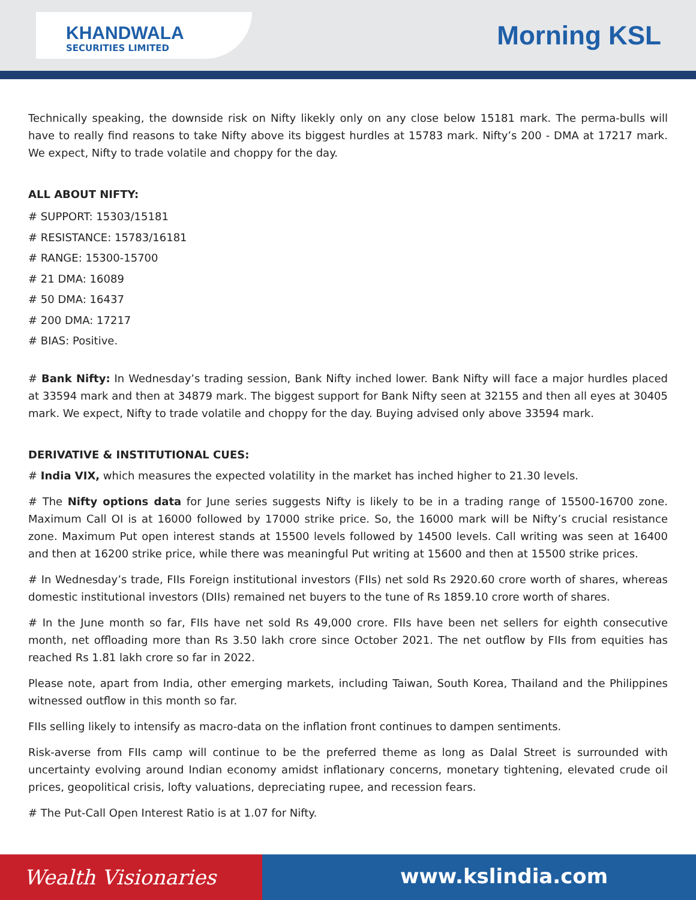KHANDWALA
SECURITIES LIMITED
Morning KSL
Technically speaking, the downside risk on Nifty likekly only on any close below 15181 mark. The perma-bulls will have to really find reasons to take Nifty above its biggest hurdles at 15783 mark. Nifty’s 200 - DMA at 17217 mark. We expect, Nifty to trade volatile and choppy for the day.
ALL ABOUT NIFTY:
# SUPPORT: 15303/15181
# RESISTANCE: 15783/16181
# RANGE: 15300-15700
# 21 DMA: 16089
# 50 DMA: 16437
# 200 DMA: 17217
# BIAS: Positive.
# Bank Nifty: In Wednesday’s trading session, Bank Nifty inched lower. Bank Nifty will face a major hurdles placed at 33594 mark and then at 34879 mark. The biggest support for Bank Nifty seen at 32155 and then all eyes at 30405 mark. We expect, Nifty to trade volatile and choppy for the day. Buying advised only above 33594 mark.
DERIVATIVE & INSTITUTIONAL CUES:
# India VIX, which measures the expected volatility in the market has inched higher to 21.30 levels.
# The Nifty options data for June series suggests Nifty is likely to be in a trading range of 15500-16700 zone. Maximum Call OI is at 16000 followed by 17000 strike price. So, the 16000 mark will be Nifty’s crucial resistance zone. Maximum Put open interest stands at 15500 levels followed by 14500 levels. Call writing was seen at 16400 and then at 16200 strike price, while there was meaningful Put writing at 15600 and then at 15500 strike prices.
# In Wednesday’s trade, FIIs Foreign institutional investors (FIIs) net sold Rs 2920.60 crore worth of shares, whereas domestic institutional investors (DIIs) remained net buyers to the tune of Rs 1859.10 crore worth of shares.
# In the June month so far, FIIs have net sold Rs 49,000 crore. FIIs have been net sellers for eighth consecutive month, net offloading more than Rs 3.50 lakh crore since October 2021. The net outflow by FIIs from equities has reached Rs 1.81 lakh crore so far in 2022.
Please note, apart from India, other emerging markets, including Taiwan, South Korea, Thailand and the Philippines witnessed outflow in this month so far.
FIIs selling likely to intensify as macro-data on the inflation front continues to dampen sentiments.
Risk-averse from FIIs camp will continue to be the preferred theme as long as Dalal Street is surrounded with uncertainty evolving around Indian economy amidst inflationary concerns, monetary tightening, elevated crude oil prices, geopolitical crisis, lofty valuations, depreciating rupee, and recession fears.
# The Put-Call Open Interest Ratio is at 1.07 for Nifty.
Wealth Visionaries www.kslindia.com